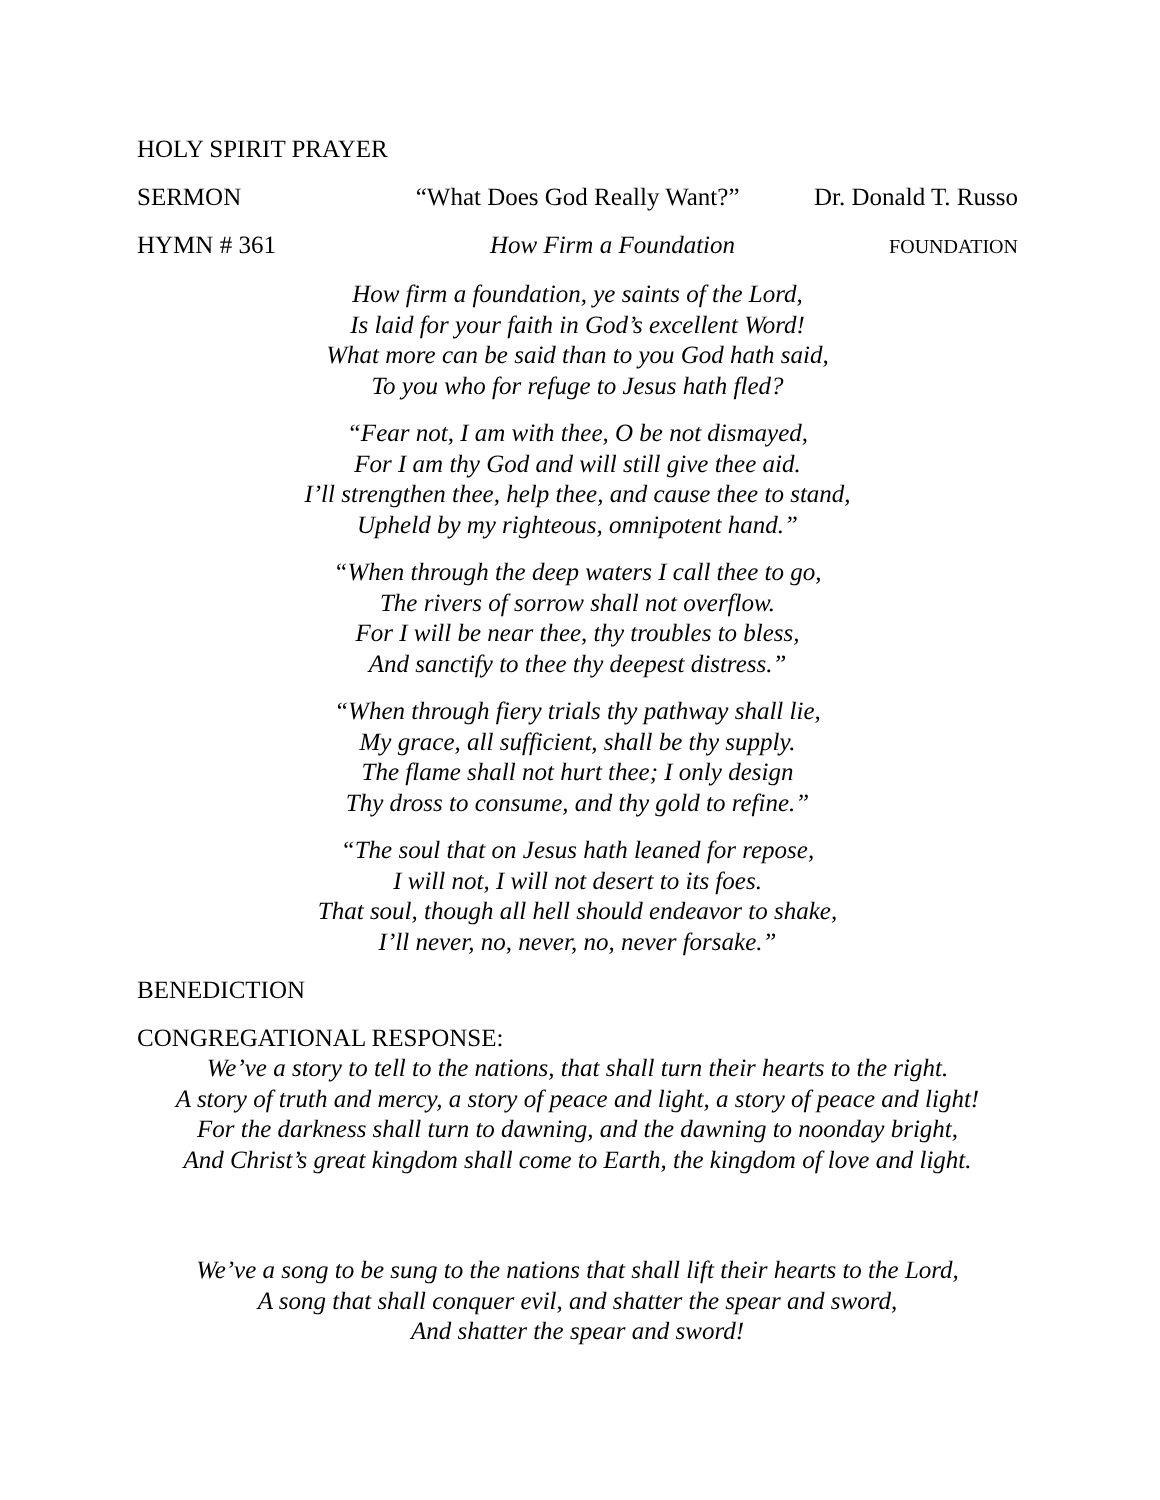HOLY SPIRIT PRAYER
SERMON “What Does God Really Want?” Dr. Donald T. Russo
HYMN # 361 How Firm a Foundation FOUNDATION
How firm a foundation, ye saints of the Lord,
Is laid for your faith in God’s excellent Word!
What more can be said than to you God hath said,
To you who for refuge to Jesus hath fled?
“Fear not, I am with thee, O be not dismayed,
For I am thy God and will still give thee aid.
I’ll strengthen thee, help thee, and cause thee to stand,
Upheld by my righteous, omnipotent hand.”
“When through the deep waters I call thee to go,
The rivers of sorrow shall not overflow.
For I will be near thee, thy troubles to bless,
And sanctify to thee thy deepest distress.”
“When through fiery trials thy pathway shall lie,
My grace, all sufficient, shall be thy supply.
The flame shall not hurt thee; I only design
Thy dross to consume, and thy gold to refine.”
“The soul that on Jesus hath leaned for repose,
I will not, I will not desert to its foes.
That soul, though all hell should endeavor to shake,
I’ll never, no, never, no, never forsake.”
BENEDICTION
CONGREGATIONAL RESPONSE:
We’ve a story to tell to the nations, that shall turn their hearts to the right.
A story of truth and mercy, a story of peace and light, a story of peace and light!
For the darkness shall turn to dawning, and the dawning to noonday bright,
And Christ’s great kingdom shall come to Earth, the kingdom of love and light.
We’ve a song to be sung to the nations that shall lift their hearts to the Lord,
A song that shall conquer evil, and shatter the spear and sword,
And shatter the spear and sword!